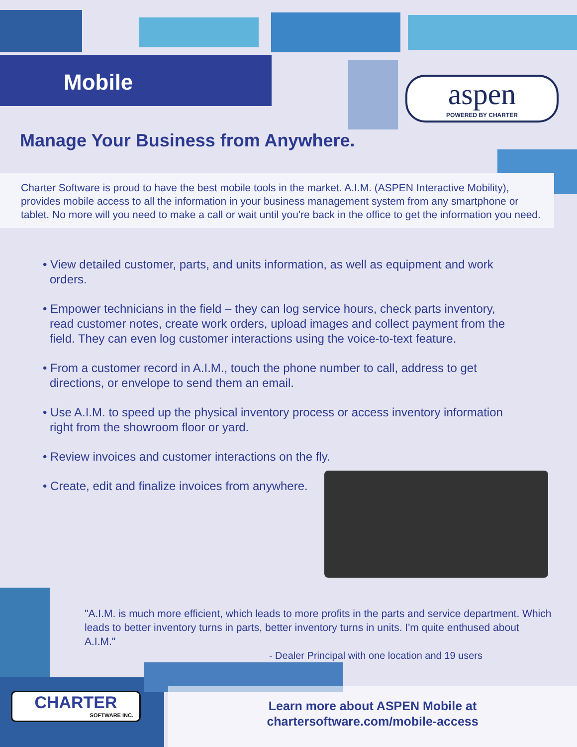Mobile
aspen
POWERED BY CHARTER
Manage Your Business from Anywhere.
Charter Software is proud to have the best mobile tools in the market. A.I.M. (ASPEN Interactive Mobility), provides mobile access to all the information in your business management system from any smartphone or tablet. No more will you need to make a call or wait until you're back in the office to get the information you need.
• View detailed customer, parts, and units information, as well as equipment and work orders.
• Empower technicians in the field – they can log service hours, check parts inventory, read customer notes, create work orders, upload images and collect payment from the field. They can even log customer interactions using the voice-to-text feature.
• From a customer record in A.I.M., touch the phone number to call, address to get directions, or envelope to send them an email.
• Use A.I.M. to speed up the physical inventory process or access inventory information right from the showroom floor or yard.
• Review invoices and customer interactions on the fly.
• Create, edit and finalize invoices from anywhere.
"A.I.M. is much more efficient, which leads to more profits in the parts and service department. Which leads to better inventory turns in parts, better inventory turns in units. I'm quite enthused about A.I.M."
- Dealer Principal with one location and 19 users
CHARTER
SOFTWARE INC.
Learn more about ASPEN Mobile at
chartersoftware.com/mobile-access